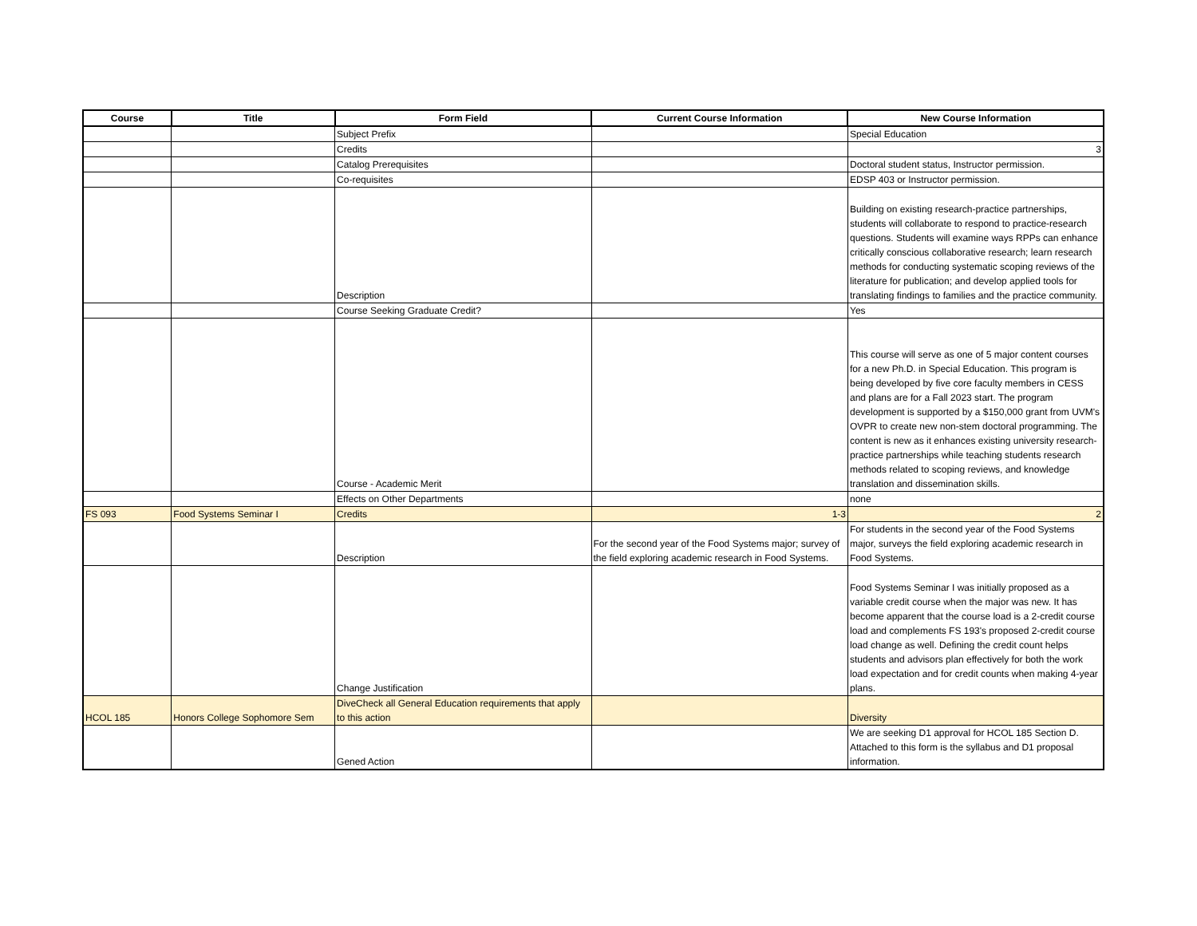| Course | Title | Form Field | Current Course Information | New Course Information |
| --- | --- | --- | --- | --- |
| | | Subject Prefix | | Special Education |
| | | Credits | | 3 |
| | | Catalog Prerequisites | | Doctoral student status, Instructor permission. |
| | | Co-requisites | | EDSP 403 or Instructor permission. |
| | | Description | | Building on existing research-practice partnerships, students will collaborate to respond to practice-research questions. Students will examine ways RPPs can enhance critically conscious collaborative research; learn research methods for conducting systematic scoping reviews of the literature for publication; and develop applied tools for translating findings to families and the practice community. |
| | | Course Seeking Graduate Credit? | | Yes |
| | | Course - Academic Merit | | This course will serve as one of 5 major content courses for a new Ph.D. in Special Education. This program is being developed by five core faculty members in CESS and plans are for a Fall 2023 start. The program development is supported by a $150,000 grant from UVM's OVPR to create new non-stem doctoral programming. The content is new as it enhances existing university research-practice partnerships while teaching students research methods related to scoping reviews, and knowledge translation and dissemination skills. |
| | | Effects on Other Departments | | none |
| FS 093 | Food Systems Seminar I | Credits | 1-3 | 2 |
| | | Description | For the second year of the Food Systems major; survey of the field exploring academic research in Food Systems. | For students in the second year of the Food Systems major, surveys the field exploring academic research in Food Systems. |
| | | Change Justification | | Food Systems Seminar I was initially proposed as a variable credit course when the major was new. It has become apparent that the course load is a 2-credit course load and complements FS 193's proposed 2-credit course load change as well. Defining the credit count helps students and advisors plan effectively for both the work load expectation and for credit counts when making 4-year plans. |
| HCOL 185 | Honors College Sophomore Sem | DiveCheck all General Education requirements that apply to this action | | Diversity |
| | | Gened Action | | We are seeking D1 approval for HCOL 185 Section D. Attached to this form is the syllabus and D1 proposal information. |